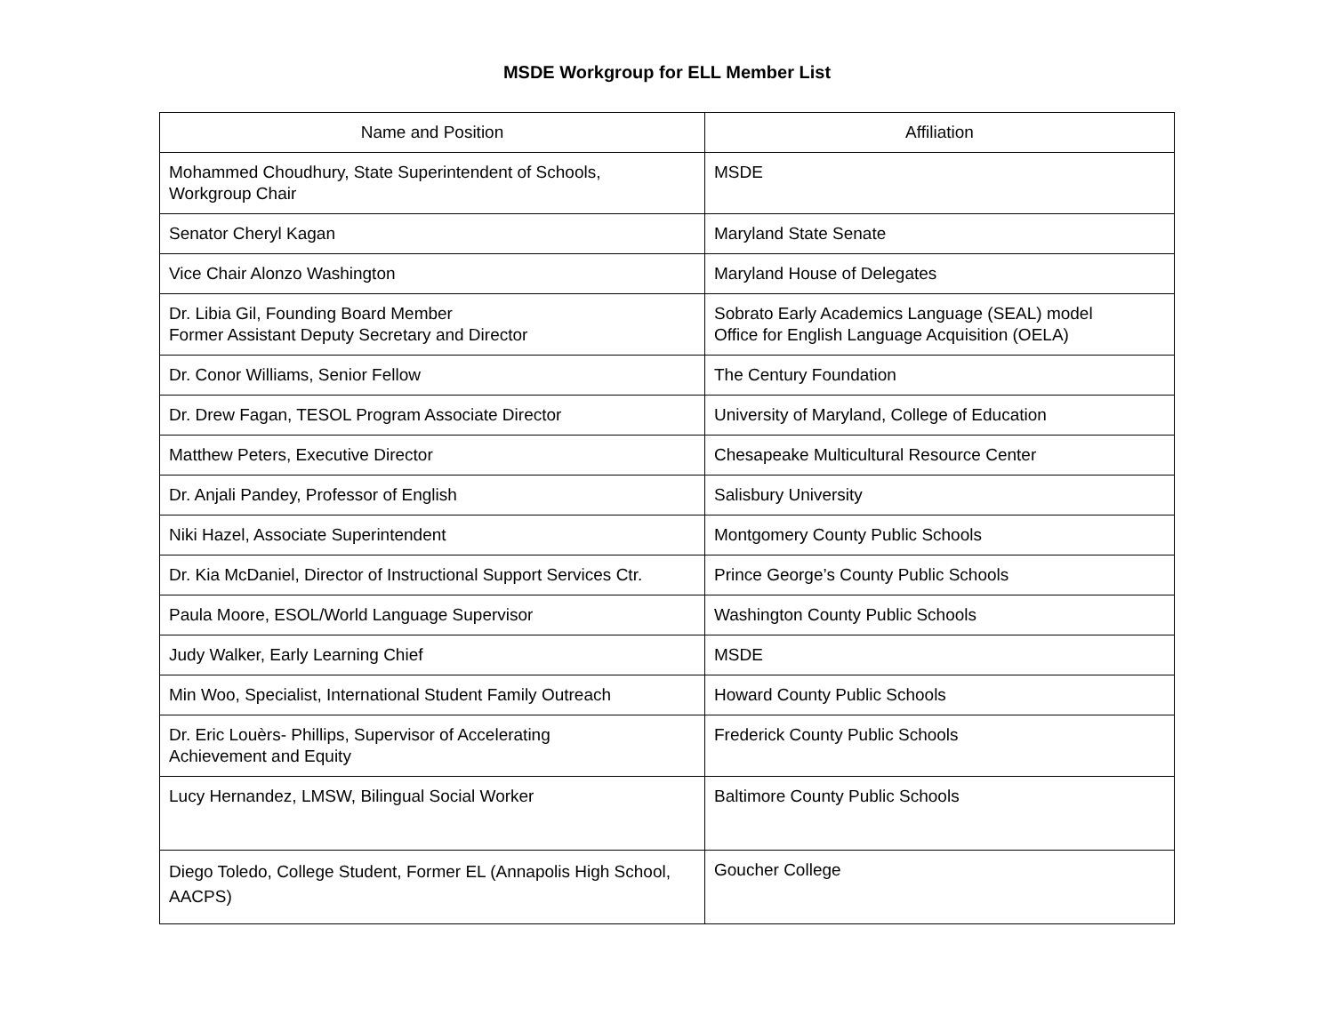MSDE Workgroup for ELL Member List
| Name and Position | Affiliation |
| --- | --- |
| Mohammed Choudhury, State Superintendent of Schools, Workgroup Chair | MSDE |
| Senator Cheryl Kagan | Maryland State Senate |
| Vice Chair Alonzo Washington | Maryland House of Delegates |
| Dr. Libia Gil, Founding Board Member Former Assistant Deputy Secretary and Director | Sobrato Early Academics Language (SEAL) model Office for English Language Acquisition (OELA) |
| Dr. Conor Williams, Senior Fellow | The Century Foundation |
| Dr. Drew Fagan, TESOL Program Associate Director | University of Maryland, College of Education |
| Matthew Peters, Executive Director | Chesapeake Multicultural Resource Center |
| Dr. Anjali Pandey, Professor of English | Salisbury University |
| Niki Hazel, Associate Superintendent | Montgomery County Public Schools |
| Dr. Kia McDaniel, Director of Instructional Support Services Ctr. | Prince George’s County Public Schools |
| Paula Moore, ESOL/World Language Supervisor | Washington County Public Schools |
| Judy Walker, Early Learning Chief | MSDE |
| Min Woo, Specialist, International Student Family Outreach | Howard County Public Schools |
| Dr. Eric Louèrs- Phillips, Supervisor of Accelerating Achievement and Equity | Frederick County Public Schools |
| Lucy Hernandez, LMSW, Bilingual Social Worker | Baltimore County Public Schools |
| Diego Toledo, College Student, Former EL (Annapolis High School, AACPS) | Goucher College |